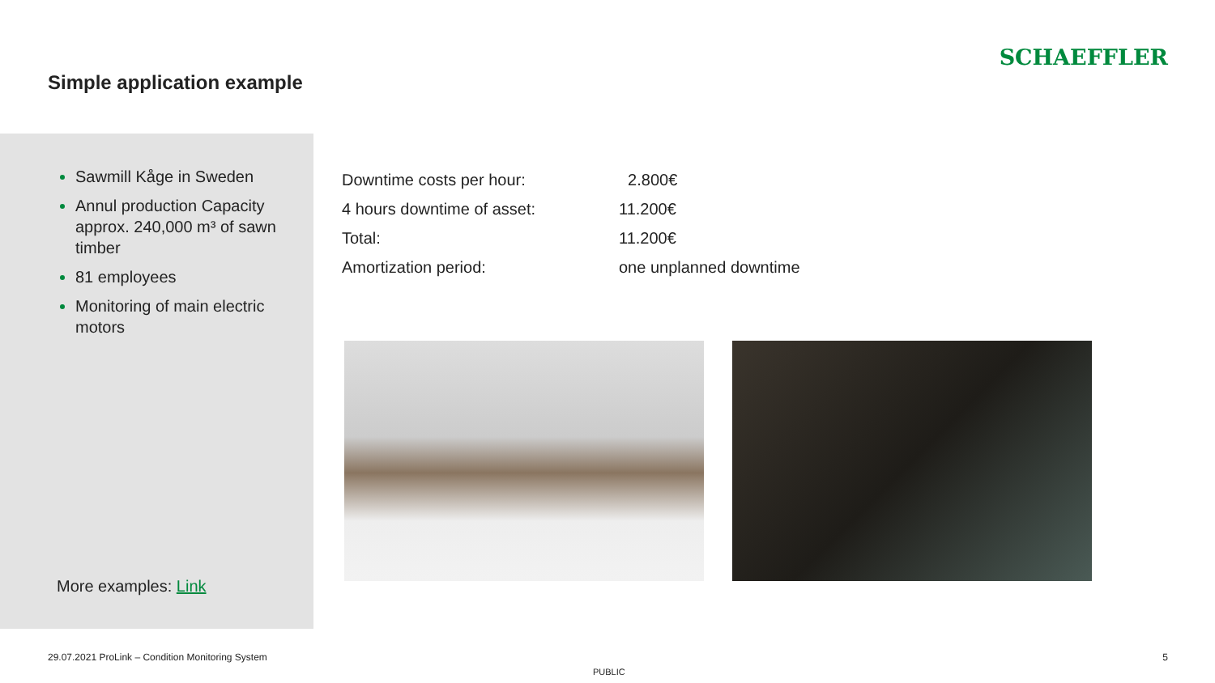Simple application example
SCHAEFFLER
Sawmill Kåge in Sweden
Annul production Capacity approx. 240,000 m³ of sawn timber
81 employees
Monitoring of main electric motors
More examples: Link
| Downtime costs per hour: | 2.800€ |
| 4 hours downtime of asset: | 11.200€ |
| Total: | 11.200€ |
| Amortization period: | one unplanned downtime |
29.07.2021 ProLink – Condition Monitoring System
PUBLIC
5